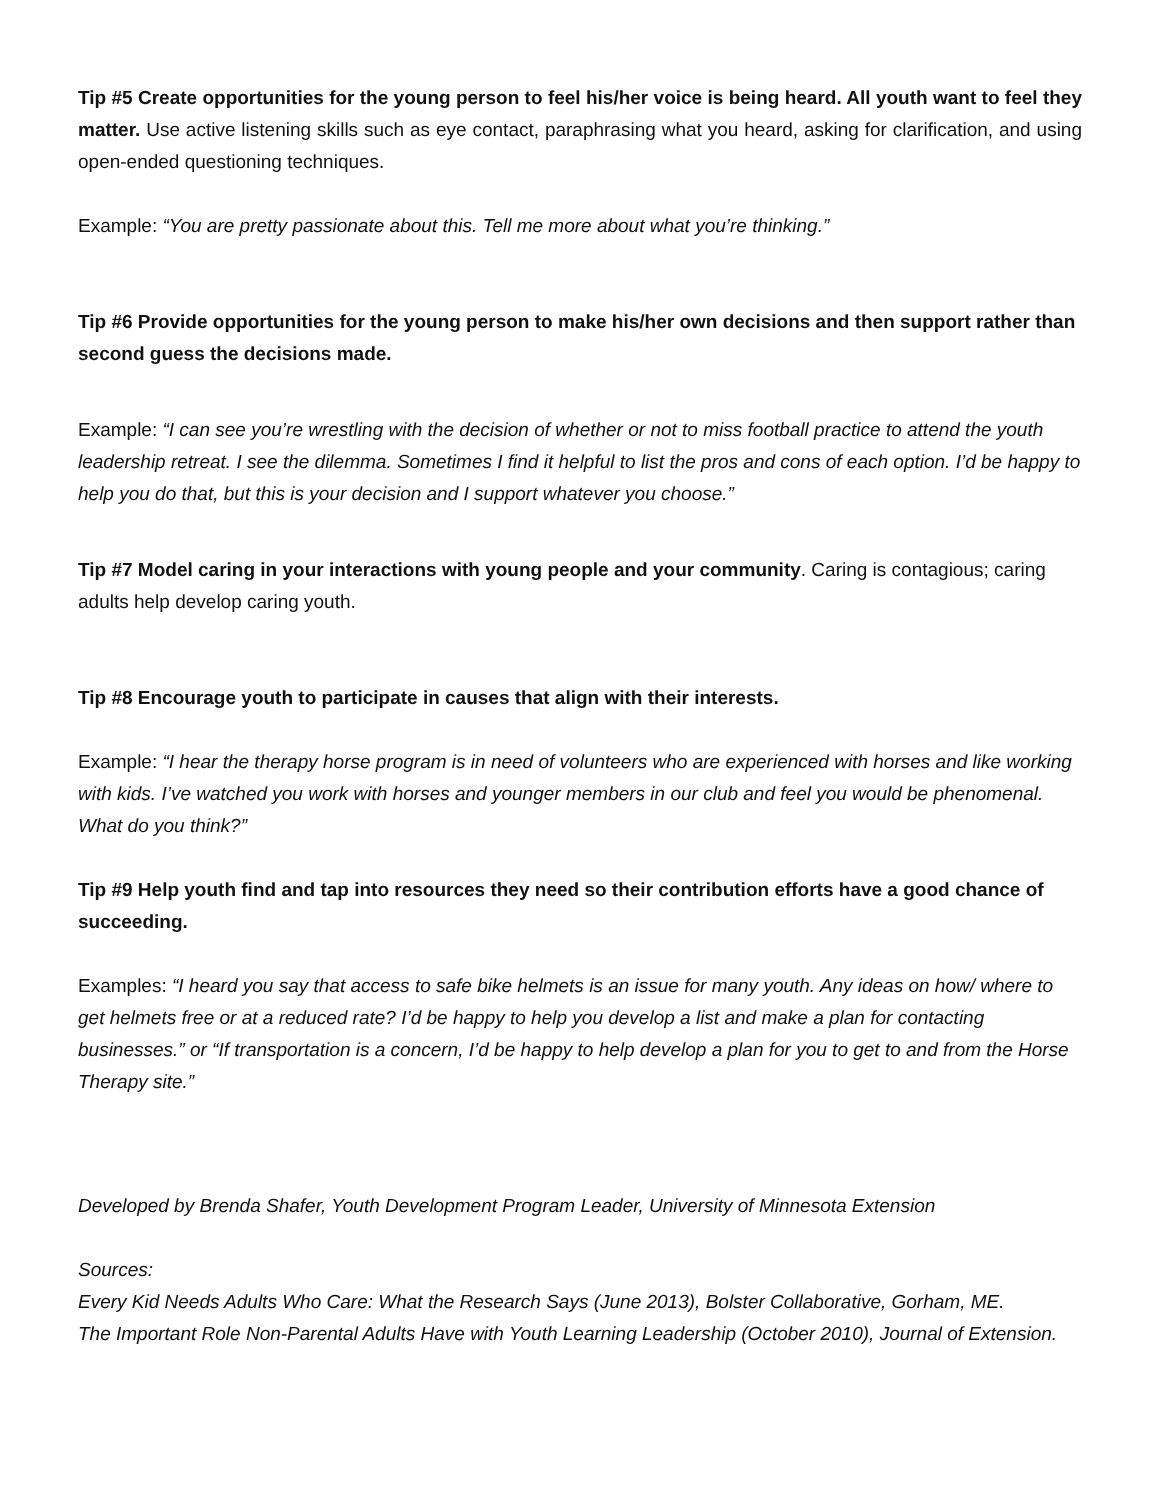Tip #5 Create opportunities for the young person to feel his/her voice is being heard. All youth want to feel they matter. Use active listening skills such as eye contact, paraphrasing what you heard, asking for clarification, and using open-ended questioning techniques.
Example: “You are pretty passionate about this. Tell me more about what you’re thinking.”
Tip #6 Provide opportunities for the young person to make his/her own decisions and then support rather than second guess the decisions made.
Example: “I can see you’re wrestling with the decision of whether or not to miss football practice to attend the youth leadership retreat. I see the dilemma. Sometimes I find it helpful to list the pros and cons of each option. I’d be happy to help you do that, but this is your decision and I support whatever you choose.”
Tip #7 Model caring in your interactions with young people and your community. Caring is contagious; caring adults help develop caring youth.
Tip #8 Encourage youth to participate in causes that align with their interests.
Example: “I hear the therapy horse program is in need of volunteers who are experienced with horses and like working with kids. I’ve watched you work with horses and younger members in our club and feel you would be phenomenal. What do you think?”
Tip #9 Help youth find and tap into resources they need so their contribution efforts have a good chance of succeeding.
Examples: “I heard you say that access to safe bike helmets is an issue for many youth. Any ideas on how/ where to get helmets free or at a reduced rate? I’d be happy to help you develop a list and make a plan for contacting businesses.” or “If transportation is a concern, I’d be happy to help develop a plan for you to get to and from the Horse Therapy site.”
Developed by Brenda Shafer, Youth Development Program Leader, University of Minnesota Extension
Sources:
Every Kid Needs Adults Who Care: What the Research Says (June 2013), Bolster Collaborative, Gorham, ME.
The Important Role Non-Parental Adults Have with Youth Learning Leadership (October 2010), Journal of Extension.